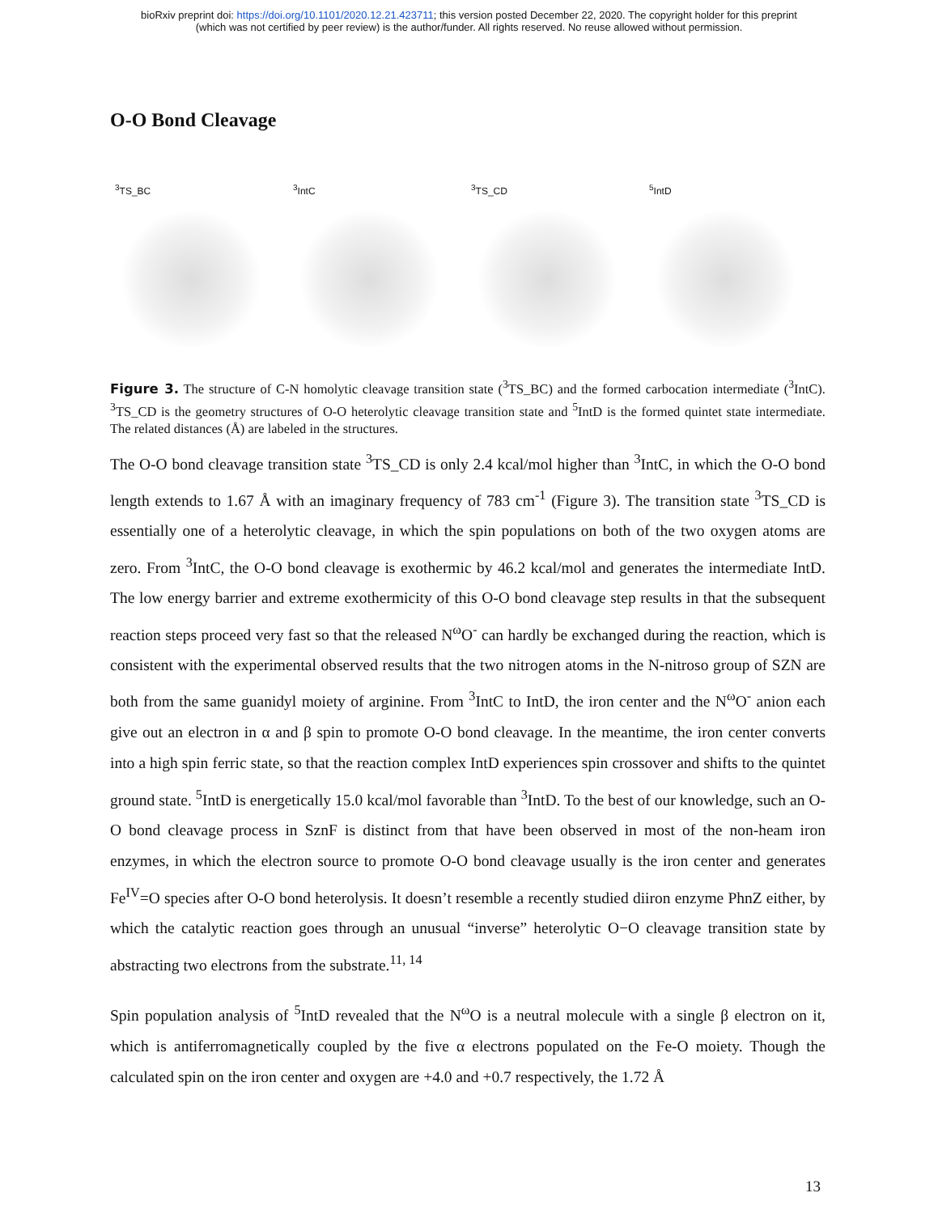bioRxiv preprint doi: https://doi.org/10.1101/2020.12.21.423711; this version posted December 22, 2020. The copyright holder for this preprint
(which was not certified by peer review) is the author/funder. All rights reserved. No reuse allowed without permission.
O-O Bond Cleavage
<sup>3</sup> TS_BC
<sup>3</sup> IntC
<sup>3</sup> TS_CD
<sup>5</sup> IntD
Figure 3. The structure of C-N homolytic cleavage transition state (<sup>3</sup>TS_BC) and the formed carbocation intermediate (<sup>3</sup>IntC). <sup>3</sup>TS_CD is the geometry structures of O-O heterolytic cleavage transition state and <sup>5</sup>IntD is the formed quintet state intermediate. The related distances (Å) are labeled in the structures.
The O-O bond cleavage transition state <sup>3</sup>TS_CD is only 2.4 kcal/mol higher than <sup>3</sup>IntC, in which the O-O bond length extends to 1.67 Å with an imaginary frequency of 783 cm<sup>-1</sup> (Figure 3). The transition state <sup>3</sup>TS_CD is essentially one of a heterolytic cleavage, in which the spin populations on both of the two oxygen atoms are zero. From <sup>3</sup>IntC, the O-O bond cleavage is exothermic by 46.2 kcal/mol and generates the intermediate IntD. The low energy barrier and extreme exothermicity of this O-O bond cleavage step results in that the subsequent reaction steps proceed very fast so that the released N<sup>ω</sup>O<sup>-</sup> can hardly be exchanged during the reaction, which is consistent with the experimental observed results that the two nitrogen atoms in the N-nitroso group of SZN are both from the same guanidyl moiety of arginine. From <sup>3</sup>IntC to IntD, the iron center and the N<sup>ω</sup>O<sup>-</sup> anion each give out an electron in α and β spin to promote O-O bond cleavage. In the meantime, the iron center converts into a high spin ferric state, so that the reaction complex IntD experiences spin crossover and shifts to the quintet ground state. <sup>5</sup>IntD is energetically 15.0 kcal/mol favorable than <sup>3</sup>IntD. To the best of our knowledge, such an O-O bond cleavage process in SznF is distinct from that have been observed in most of the non-heam iron enzymes, in which the electron source to promote O-O bond cleavage usually is the iron center and generates Fe<sup>IV</sup>=O species after O-O bond heterolysis. It doesn’t resemble a recently studied diiron enzyme PhnZ either, by which the catalytic reaction goes through an unusual “inverse” heterolytic O−O cleavage transition state by abstracting two electrons from the substrate.<sup>11, 14</sup>
Spin population analysis of <sup>5</sup>IntD revealed that the N<sup>ω</sup>O is a neutral molecule with a single β electron on it, which is antiferromagnetically coupled by the five α electrons populated on the Fe-O moiety. Though the calculated spin on the iron center and oxygen are +4.0 and +0.7 respectively, the 1.72 Å
13